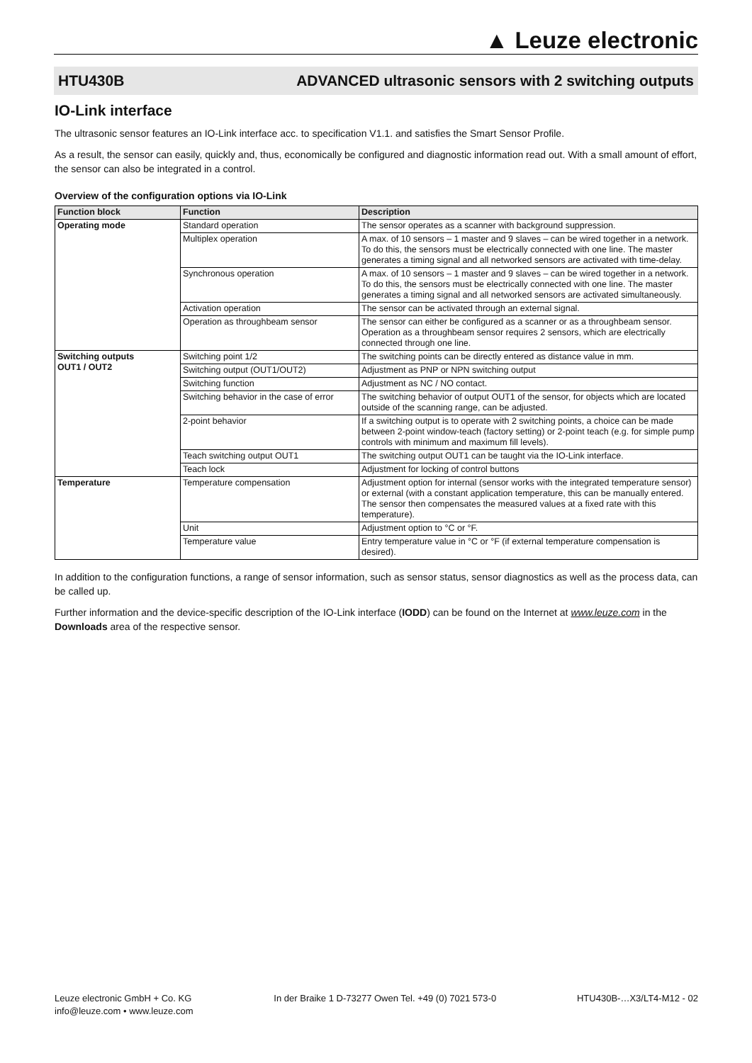▲ Leuze electronic
HTU430B ADVANCED ultrasonic sensors with 2 switching outputs
IO-Link interface
The ultrasonic sensor features an IO-Link interface acc. to specification V1.1. and satisfies the Smart Sensor Profile.
As a result, the sensor can easily, quickly and, thus, economically be configured and diagnostic information read out. With a small amount of effort, the sensor can also be integrated in a control.
Overview of the configuration options via IO-Link
| Function block | Function | Description |
| --- | --- | --- |
| Operating mode | Standard operation | The sensor operates as a scanner with background suppression. |
| | Multiplex operation | A max. of 10 sensors – 1 master and 9 slaves – can be wired together in a network. To do this, the sensors must be electrically connected with one line. The master generates a timing signal and all networked sensors are activated with time-delay. |
| | Synchronous operation | A max. of 10 sensors – 1 master and 9 slaves – can be wired together in a network. To do this, the sensors must be electrically connected with one line. The master generates a timing signal and all networked sensors are activated simultaneously. |
| | Activation operation | The sensor can be activated through an external signal. |
| | Operation as throughbeam sensor | The sensor can either be configured as a scanner or as a throughbeam sensor. Operation as a throughbeam sensor requires 2 sensors, which are electrically connected through one line. |
| Switching outputs OUT1 / OUT2 | Switching point 1/2 | The switching points can be directly entered as distance value in mm. |
| | Switching output (OUT1/OUT2) | Adjustment as PNP or NPN switching output |
| | Switching function | Adjustment as NC / NO contact. |
| | Switching behavior in the case of error | The switching behavior of output OUT1 of the sensor, for objects which are located outside of the scanning range, can be adjusted. |
| | 2-point behavior | If a switching output is to operate with 2 switching points, a choice can be made between 2-point window-teach (factory setting) or 2-point teach (e.g. for simple pump controls with minimum and maximum fill levels). |
| | Teach switching output OUT1 | The switching output OUT1 can be taught via the IO-Link interface. |
| | Teach lock | Adjustment for locking of control buttons |
| Temperature | Temperature compensation | Adjustment option for internal (sensor works with the integrated temperature sensor) or external (with a constant application temperature, this can be manually entered. The sensor then compensates the measured values at a fixed rate with this temperature). |
| | Unit | Adjustment option to °C or °F. |
| | Temperature value | Entry temperature value in °C or °F (if external temperature compensation is desired). |
In addition to the configuration functions, a range of sensor information, such as sensor status, sensor diagnostics as well as the process data, can be called up.
Further information and the device-specific description of the IO-Link interface (IODD) can be found on the Internet at www.leuze.com in the Downloads area of the respective sensor.
Leuze electronic GmbH + Co. KG
info@leuze.com • www.leuze.com
In der Braike 1 D-73277 Owen Tel. +49 (0) 7021 573-0
HTU430B-…X3/LT4-M12 - 02